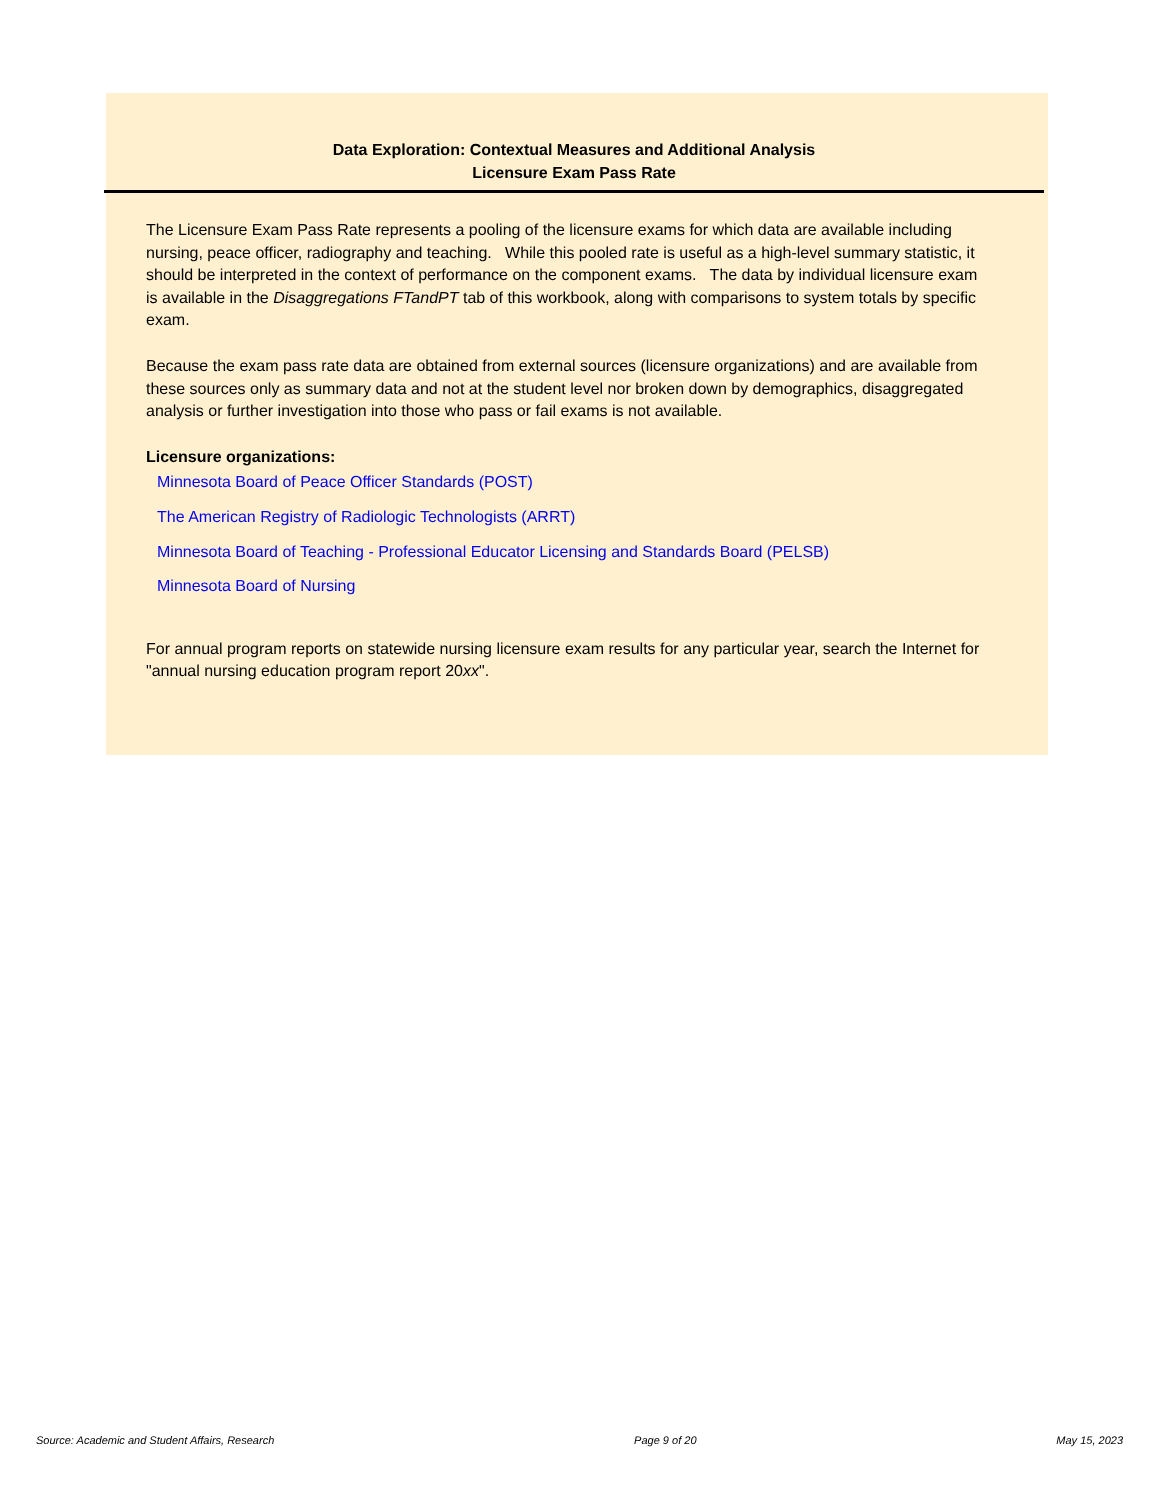Data Exploration: Contextual Measures and Additional Analysis
Licensure Exam Pass Rate
The Licensure Exam Pass Rate represents a pooling of the licensure exams for which data are available including nursing, peace officer, radiography and teaching. While this pooled rate is useful as a high-level summary statistic, it should be interpreted in the context of performance on the component exams. The data by individual licensure exam is available in the Disaggregations FTandPT tab of this workbook, along with comparisons to system totals by specific exam.
Because the exam pass rate data are obtained from external sources (licensure organizations) and are available from these sources only as summary data and not at the student level nor broken down by demographics, disaggregated analysis or further investigation into those who pass or fail exams is not available.
Licensure organizations:
Minnesota Board of Peace Officer Standards (POST)
The American Registry of Radiologic Technologists (ARRT)
Minnesota Board of Teaching - Professional Educator Licensing and Standards Board (PELSB)
Minnesota Board of Nursing
For annual program reports on statewide nursing licensure exam results for any particular year, search the Internet for "annual nursing education program report 20xx".
Source: Academic and Student Affairs, Research Page 9 of 20 May 15, 2023